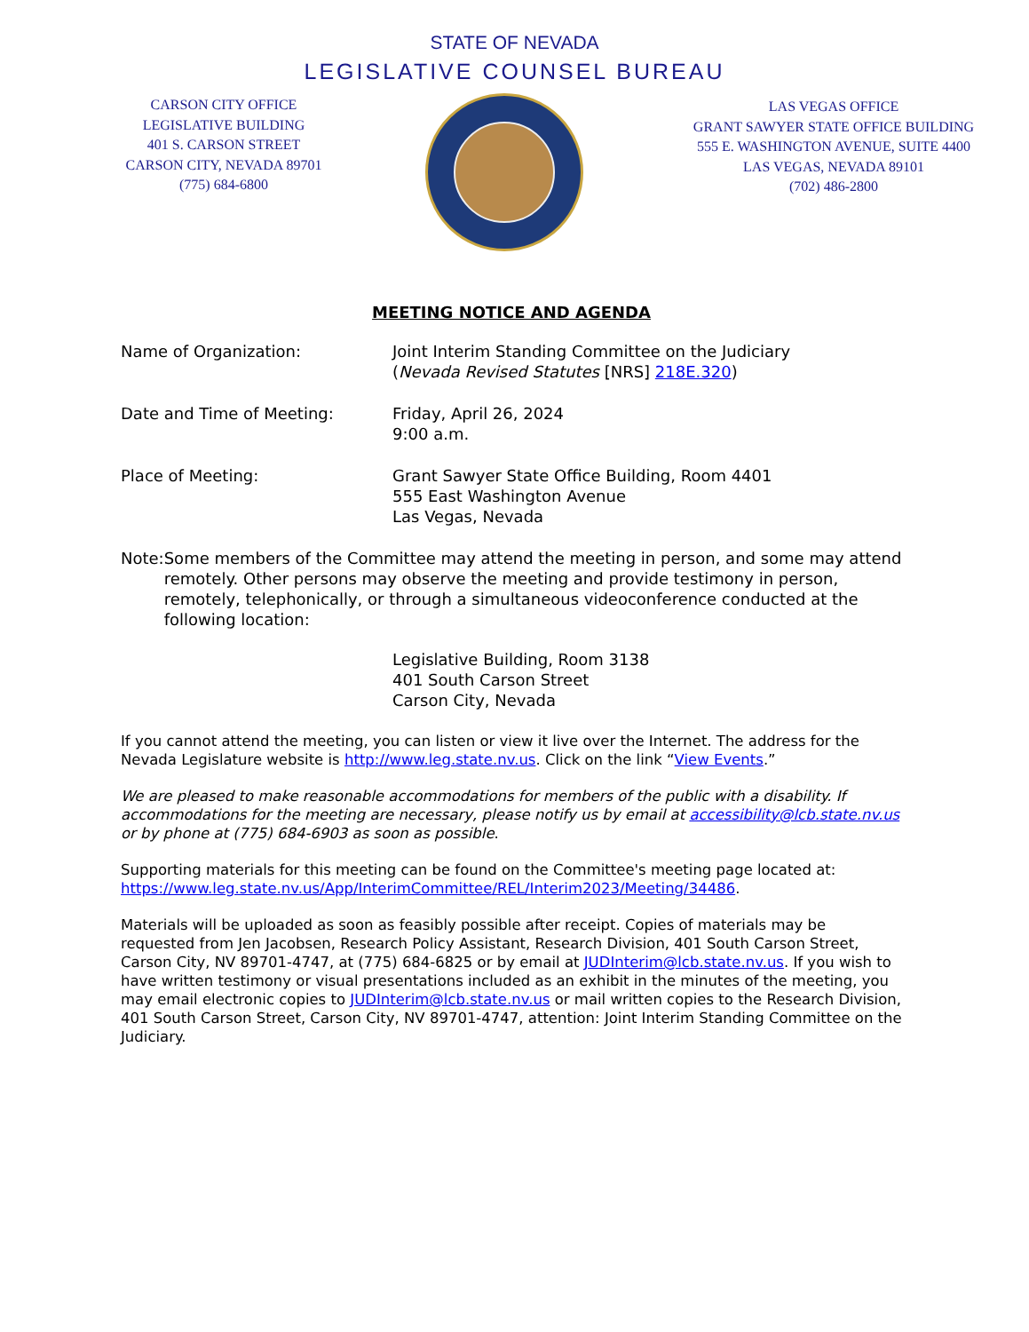STATE OF NEVADA
LEGISLATIVE COUNSEL BUREAU
CARSON CITY OFFICE
LEGISLATIVE BUILDING
401 S. CARSON STREET
CARSON CITY, NEVADA 89701
(775) 684-6800
LAS VEGAS OFFICE
GRANT SAWYER STATE OFFICE BUILDING
555 E. WASHINGTON AVENUE, SUITE 4400
LAS VEGAS, NEVADA 89101
(702) 486-2800
MEETING NOTICE AND AGENDA
Name of Organization: Joint Interim Standing Committee on the Judiciary
(Nevada Revised Statutes [NRS] 218E.320)
Date and Time of Meeting: Friday, April 26, 2024
9:00 a.m.
Place of Meeting: Grant Sawyer State Office Building, Room 4401
555 East Washington Avenue
Las Vegas, Nevada
Note: Some members of the Committee may attend the meeting in person, and some may attend remotely. Other persons may observe the meeting and provide testimony in person, remotely, telephonically, or through a simultaneous videoconference conducted at the following location:
Legislative Building, Room 3138
401 South Carson Street
Carson City, Nevada
If you cannot attend the meeting, you can listen or view it live over the Internet. The address for the Nevada Legislature website is http://www.leg.state.nv.us. Click on the link “View Events.”
We are pleased to make reasonable accommodations for members of the public with a disability. If accommodations for the meeting are necessary, please notify us by email at accessibility@lcb.state.nv.us or by phone at (775) 684-6903 as soon as possible.
Supporting materials for this meeting can be found on the Committee's meeting page located at: https://www.leg.state.nv.us/App/InterimCommittee/REL/Interim2023/Meeting/34486.
Materials will be uploaded as soon as feasibly possible after receipt. Copies of materials may be requested from Jen Jacobsen, Research Policy Assistant, Research Division, 401 South Carson Street, Carson City, NV 89701-4747, at (775) 684-6825 or by email at JUDInterim@lcb.state.nv.us. If you wish to have written testimony or visual presentations included as an exhibit in the minutes of the meeting, you may email electronic copies to JUDInterim@lcb.state.nv.us or mail written copies to the Research Division, 401 South Carson Street, Carson City, NV 89701-4747, attention: Joint Interim Standing Committee on the Judiciary.